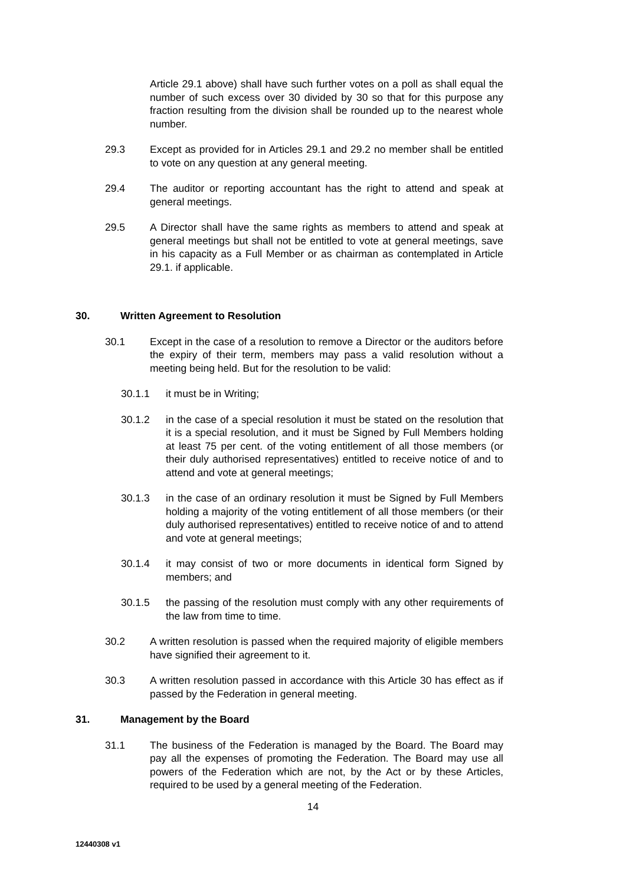Article 29.1 above) shall have such further votes on a poll as shall equal the number of such excess over 30 divided by 30 so that for this purpose any fraction resulting from the division shall be rounded up to the nearest whole number.
29.3 Except as provided for in Articles 29.1 and 29.2 no member shall be entitled to vote on any question at any general meeting.
29.4 The auditor or reporting accountant has the right to attend and speak at general meetings.
29.5 A Director shall have the same rights as members to attend and speak at general meetings but shall not be entitled to vote at general meetings, save in his capacity as a Full Member or as chairman as contemplated in Article 29.1. if applicable.
30. Written Agreement to Resolution
30.1 Except in the case of a resolution to remove a Director or the auditors before the expiry of their term, members may pass a valid resolution without a meeting being held. But for the resolution to be valid:
30.1.1 it must be in Writing;
30.1.2 in the case of a special resolution it must be stated on the resolution that it is a special resolution, and it must be Signed by Full Members holding at least 75 per cent. of the voting entitlement of all those members (or their duly authorised representatives) entitled to receive notice of and to attend and vote at general meetings;
30.1.3 in the case of an ordinary resolution it must be Signed by Full Members holding a majority of the voting entitlement of all those members (or their duly authorised representatives) entitled to receive notice of and to attend and vote at general meetings;
30.1.4 it may consist of two or more documents in identical form Signed by members; and
30.1.5 the passing of the resolution must comply with any other requirements of the law from time to time.
30.2 A written resolution is passed when the required majority of eligible members have signified their agreement to it.
30.3 A written resolution passed in accordance with this Article 30 has effect as if passed by the Federation in general meeting.
31. Management by the Board
31.1 The business of the Federation is managed by the Board. The Board may pay all the expenses of promoting the Federation. The Board may use all powers of the Federation which are not, by the Act or by these Articles, required to be used by a general meeting of the Federation.
14
12440308 v1